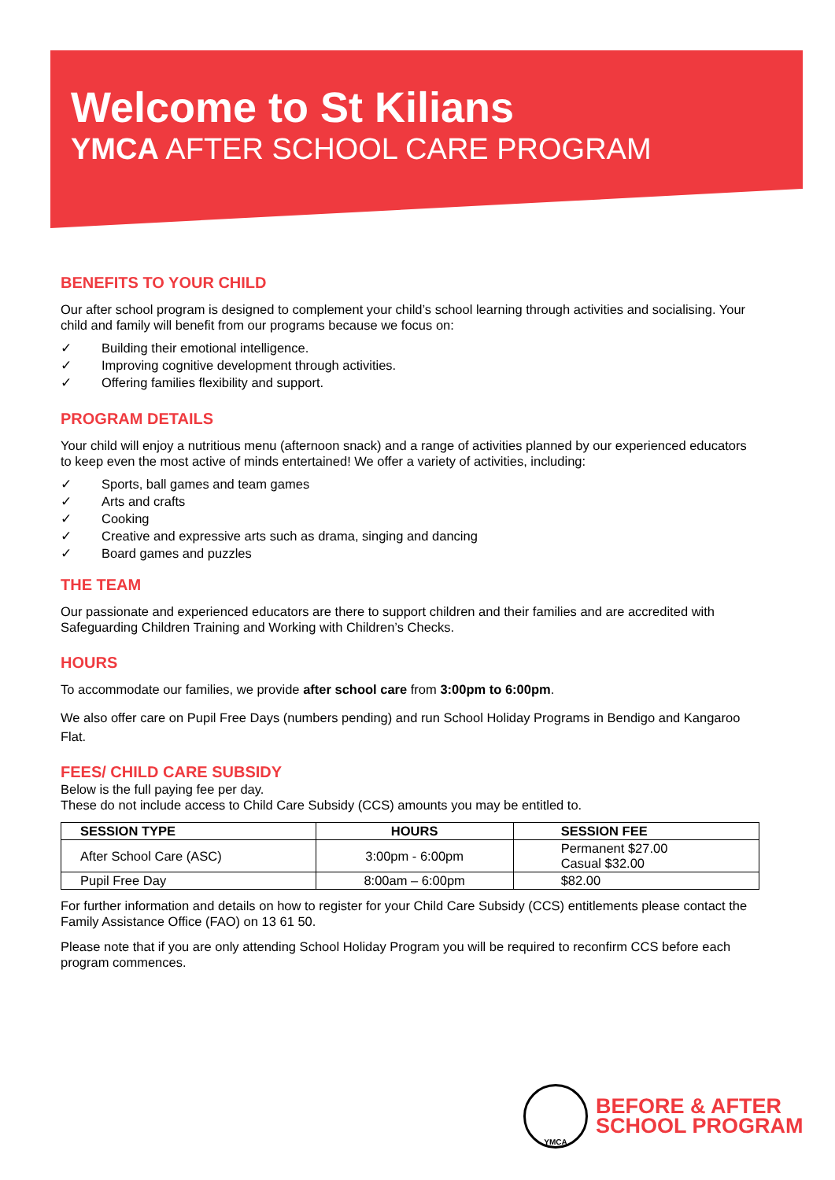Welcome to St Kilians
YMCA AFTER SCHOOL CARE PROGRAM
BENEFITS TO YOUR CHILD
Our after school program is designed to complement your child’s school learning through activities and socialising. Your child and family will benefit from our programs because we focus on:
✓ Building their emotional intelligence.
✓ Improving cognitive development through activities.
✓ Offering families flexibility and support.
PROGRAM DETAILS
Your child will enjoy a nutritious menu (afternoon snack) and a range of activities planned by our experienced educators to keep even the most active of minds entertained! We offer a variety of activities, including:
✓ Sports, ball games and team games
✓ Arts and crafts
✓ Cooking
✓ Creative and expressive arts such as drama, singing and dancing
✓ Board games and puzzles
THE TEAM
Our passionate and experienced educators are there to support children and their families and are accredited with Safeguarding Children Training and Working with Children’s Checks.
HOURS
To accommodate our families, we provide after school care from 3:00pm to 6:00pm.
We also offer care on Pupil Free Days (numbers pending) and run School Holiday Programs in Bendigo and Kangaroo Flat.
FEES/ CHILD CARE SUBSIDY
Below is the full paying fee per day.
These do not include access to Child Care Subsidy (CCS) amounts you may be entitled to.
| SESSION TYPE | HOURS | SESSION FEE |
| --- | --- | --- |
| After School Care (ASC) | 3:00pm - 6:00pm | Permanent $27.00 Casual $32.00 |
| Pupil Free Day | 8:00am – 6:00pm | $82.00 |
For further information and details on how to register for your Child Care Subsidy (CCS) entitlements please contact the Family Assistance Office (FAO) on 13 61 50.
Please note that if you are only attending School Holiday Program you will be required to reconfirm CCS before each program commences.
YMCA
BEFORE & AFTER
SCHOOL PROGRAM